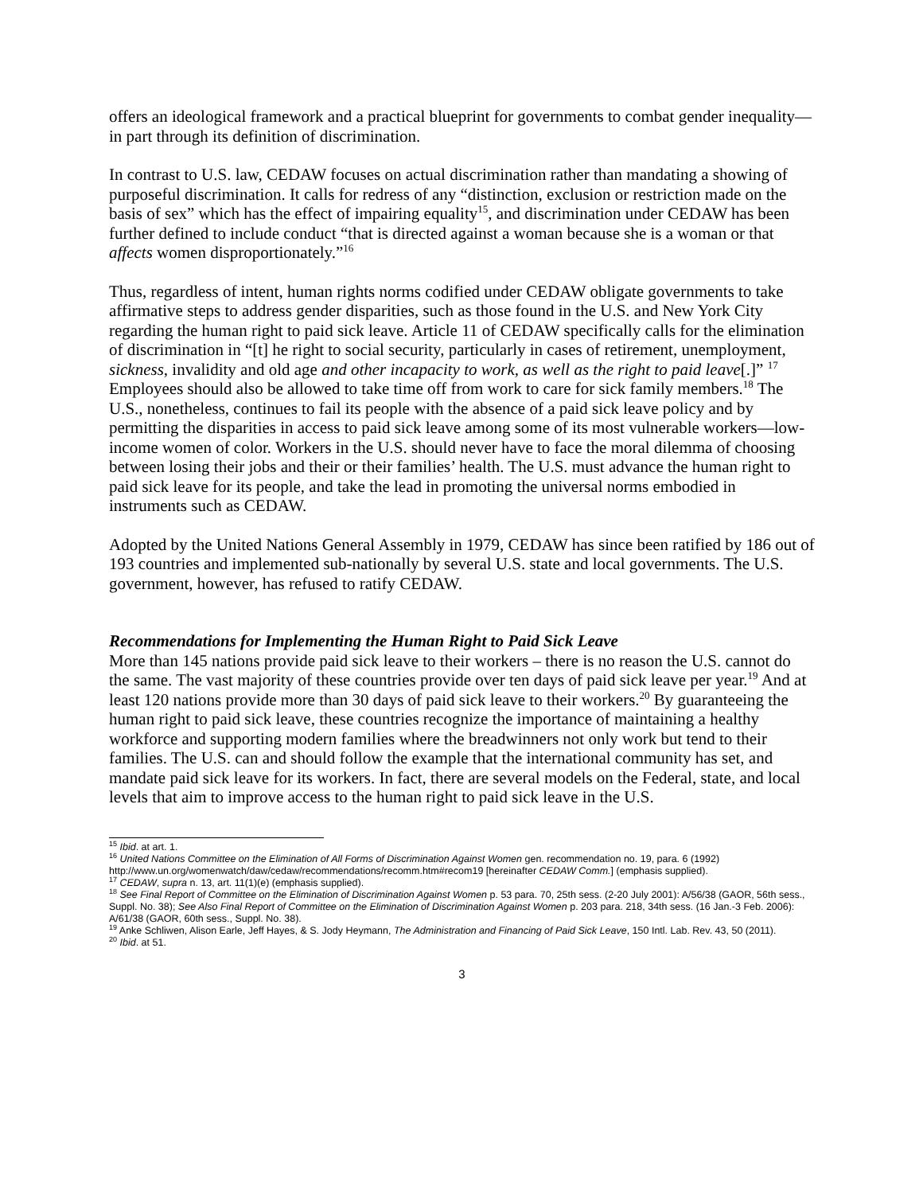offers an ideological framework and a practical blueprint for governments to combat gender inequality—in part through its definition of discrimination.
In contrast to U.S. law, CEDAW focuses on actual discrimination rather than mandating a showing of purposeful discrimination. It calls for redress of any “distinction, exclusion or restriction made on the basis of sex” which has the effect of impairing equality<sup>15</sup>, and discrimination under CEDAW has been further defined to include conduct “that is directed against a woman because she is a woman or that affects women disproportionately.”<sup>16</sup>
Thus, regardless of intent, human rights norms codified under CEDAW obligate governments to take affirmative steps to address gender disparities, such as those found in the U.S. and New York City regarding the human right to paid sick leave. Article 11 of CEDAW specifically calls for the elimination of discrimination in “[t] he right to social security, particularly in cases of retirement, unemployment, sickness, invalidity and old age and other incapacity to work, as well as the right to paid leave[.]” <sup>17</sup> Employees should also be allowed to take time off from work to care for sick family members.<sup>18</sup> The U.S., nonetheless, continues to fail its people with the absence of a paid sick leave policy and by permitting the disparities in access to paid sick leave among some of its most vulnerable workers—low-income women of color. Workers in the U.S. should never have to face the moral dilemma of choosing between losing their jobs and their or their families’ health. The U.S. must advance the human right to paid sick leave for its people, and take the lead in promoting the universal norms embodied in instruments such as CEDAW.
Adopted by the United Nations General Assembly in 1979, CEDAW has since been ratified by 186 out of 193 countries and implemented sub-nationally by several U.S. state and local governments. The U.S. government, however, has refused to ratify CEDAW.
Recommendations for Implementing the Human Right to Paid Sick Leave
More than 145 nations provide paid sick leave to their workers – there is no reason the U.S. cannot do the same. The vast majority of these countries provide over ten days of paid sick leave per year.<sup>19</sup> And at least 120 nations provide more than 30 days of paid sick leave to their workers.<sup>20</sup> By guaranteeing the human right to paid sick leave, these countries recognize the importance of maintaining a healthy workforce and supporting modern families where the breadwinners not only work but tend to their families. The U.S. can and should follow the example that the international community has set, and mandate paid sick leave for its workers. In fact, there are several models on the Federal, state, and local levels that aim to improve access to the human right to paid sick leave in the U.S.
<sup>15</sup> Ibid. at art. 1.
<sup>16</sup> United Nations Committee on the Elimination of All Forms of Discrimination Against Women gen. recommendation no. 19, para. 6 (1992) http://www.un.org/womenwatch/daw/cedaw/recommendations/recomm.htm#recom19 [hereinafter CEDAW Comm.] (emphasis supplied).
<sup>17</sup> CEDAW, supra n. 13, art. 11(1)(e) (emphasis supplied).
<sup>18</sup> See Final Report of Committee on the Elimination of Discrimination Against Women p. 53 para. 70, 25th sess. (2-20 July 2001): A/56/38 (GAOR, 56th sess., Suppl. No. 38); See Also Final Report of Committee on the Elimination of Discrimination Against Women p. 203 para. 218, 34th sess. (16 Jan.-3 Feb. 2006): A/61/38 (GAOR, 60th sess., Suppl. No. 38).
<sup>19</sup> Anke Schliwen, Alison Earle, Jeff Hayes, & S. Jody Heymann, The Administration and Financing of Paid Sick Leave, 150 Intl. Lab. Rev. 43, 50 (2011).
<sup>20</sup> Ibid. at 51.
3